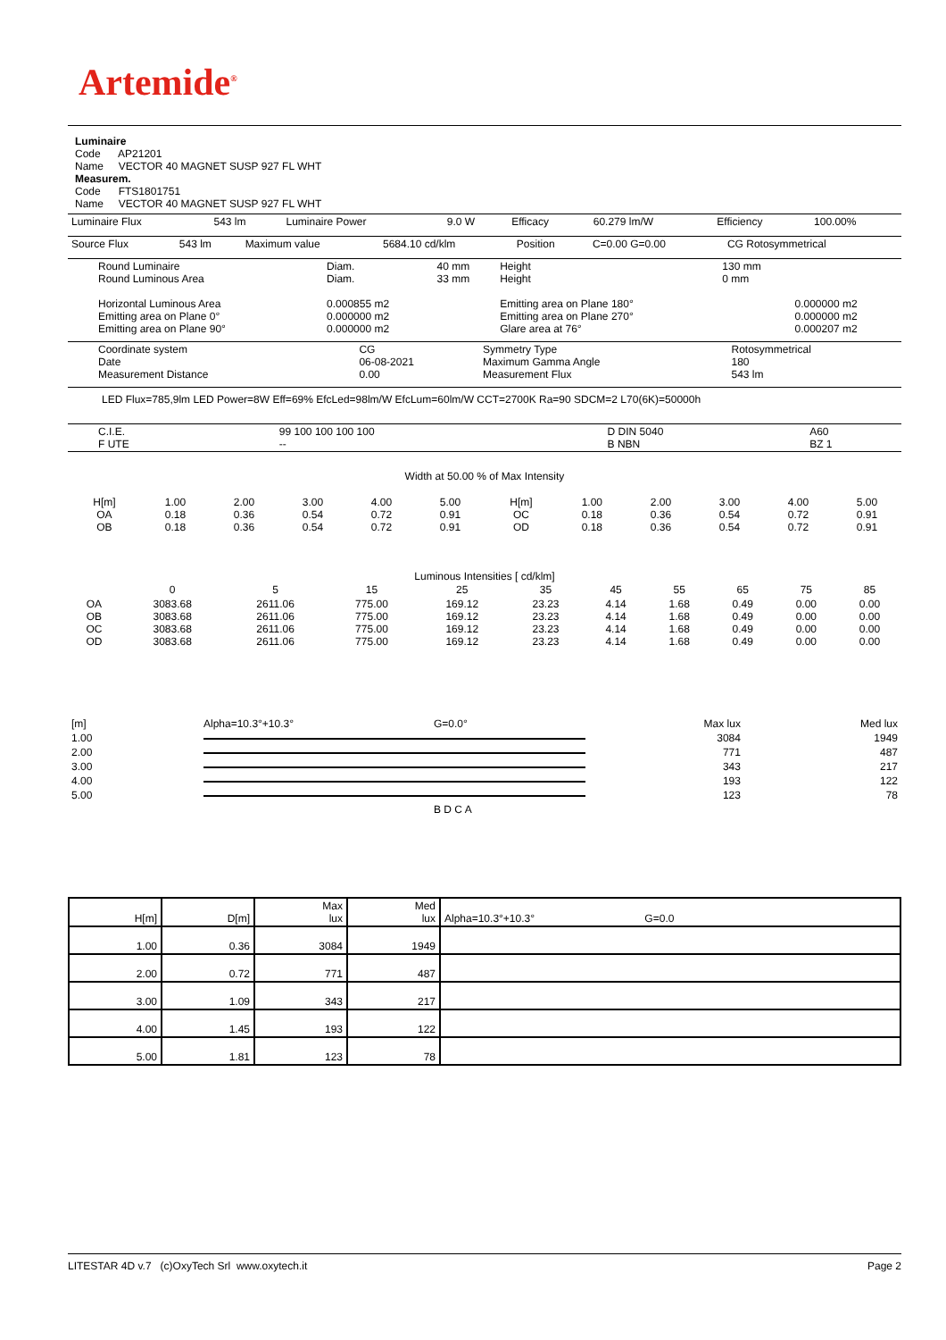Artemide<sup>®</sup>
Luminaire
Code AP21201
Name VECTOR 40 MAGNET SUSP 927 FL WHT
Measurem.
Code FTS1801751
Name VECTOR 40 MAGNET SUSP 927 FL WHT
| Luminaire Flux | 543 lm | Luminaire Power | 9.0 W | Efficacy | 60.279 lm/W | Efficiency | 100.00% |
| Source Flux | 543 lm | Maximum value | 5684.10 cd/klm | Position | C=0.00 G=0.00 | CG Rotosymmetrical |
| Round Luminaire Round Luminous Area Horizontal Luminous Area Emitting area on Plane 0° Emitting area on Plane 90° | Diam. Diam. 0.000855 m2 0.000000 m2 0.000000 m2 | 40 mm 33 mm | Height Height Emitting area on Plane 180° Emitting area on Plane 270° Glare area at 76° | 130 mm 0 mm | 0.000000 m2 0.000000 m2 0.000207 m2 |
| Coordinate system Date Measurement Distance | CG 06-08-2021 0.00 | Symmetry Type Maximum Gamma Angle Measurement Flux | Rotosymmetrical 180 543 lm |
LED Flux=785,9lm LED Power=8W Eff=69% EfcLed=98lm/W EfcLum=60lm/W CCT=2700K Ra=90 SDCM=2 L70(6K)=50000h
| C.I.E. F UTE | 99 100 100 100 100 -- | D DIN 5040 B NBN | A60 BZ 1 |
Width at 50.00 % of Max Intensity
| H[m] OA OB | 1.00 0.18 0.18 | 2.00 0.36 0.36 | 3.00 0.54 0.54 | 4.00 0.72 0.72 | 5.00 0.91 0.91 | H[m] OC OD | 1.00 0.18 0.18 | 2.00 0.36 0.36 | 3.00 0.54 0.54 | 4.00 0.72 0.72 | 5.00 0.91 0.91 |
Luminous Intensities [ cd/klm]
| | 0 | 5 | 15 | 25 | 35 | 45 | 55 | 65 | 75 | 85 |
| OA OB OC OD | 3083.68 3083.68 3083.68 3083.68 | 2611.06 2611.06 2611.06 2611.06 | 775.00 775.00 775.00 775.00 | 169.12 169.12 169.12 169.12 | 23.23 23.23 23.23 23.23 | 4.14 4.14 4.14 4.14 | 1.68 1.68 1.68 1.68 | 0.49 0.49 0.49 0.49 | 0.00 0.00 0.00 0.00 | 0.00 0.00 0.00 0.00 |
| [m] | Alpha=10.3°+10.3° | G=0.0° | Max lux | Med lux |
| 1.00 | | | 3084 | 1949 |
| 2.00 | | | 771 | 487 |
| 3.00 | | | 343 | 217 |
| 4.00 | | | 193 | 122 |
| 5.00 | | | 123 | 78 |
| | | B D C A | | |
| H[m] | D[m] | Max lux | Med lux | Alpha=10.3°+10.3° G=0.0 |
| 1.00 | 0.36 | 3084 | 1949 | |
| 2.00 | 0.72 | 771 | 487 | |
| 3.00 | 1.09 | 343 | 217 | |
| 4.00 | 1.45 | 193 | 122 | |
| 5.00 | 1.81 | 123 | 78 | |
LITESTAR 4D v.7 (c)OxyTech Srl www.oxytech.it Page 2